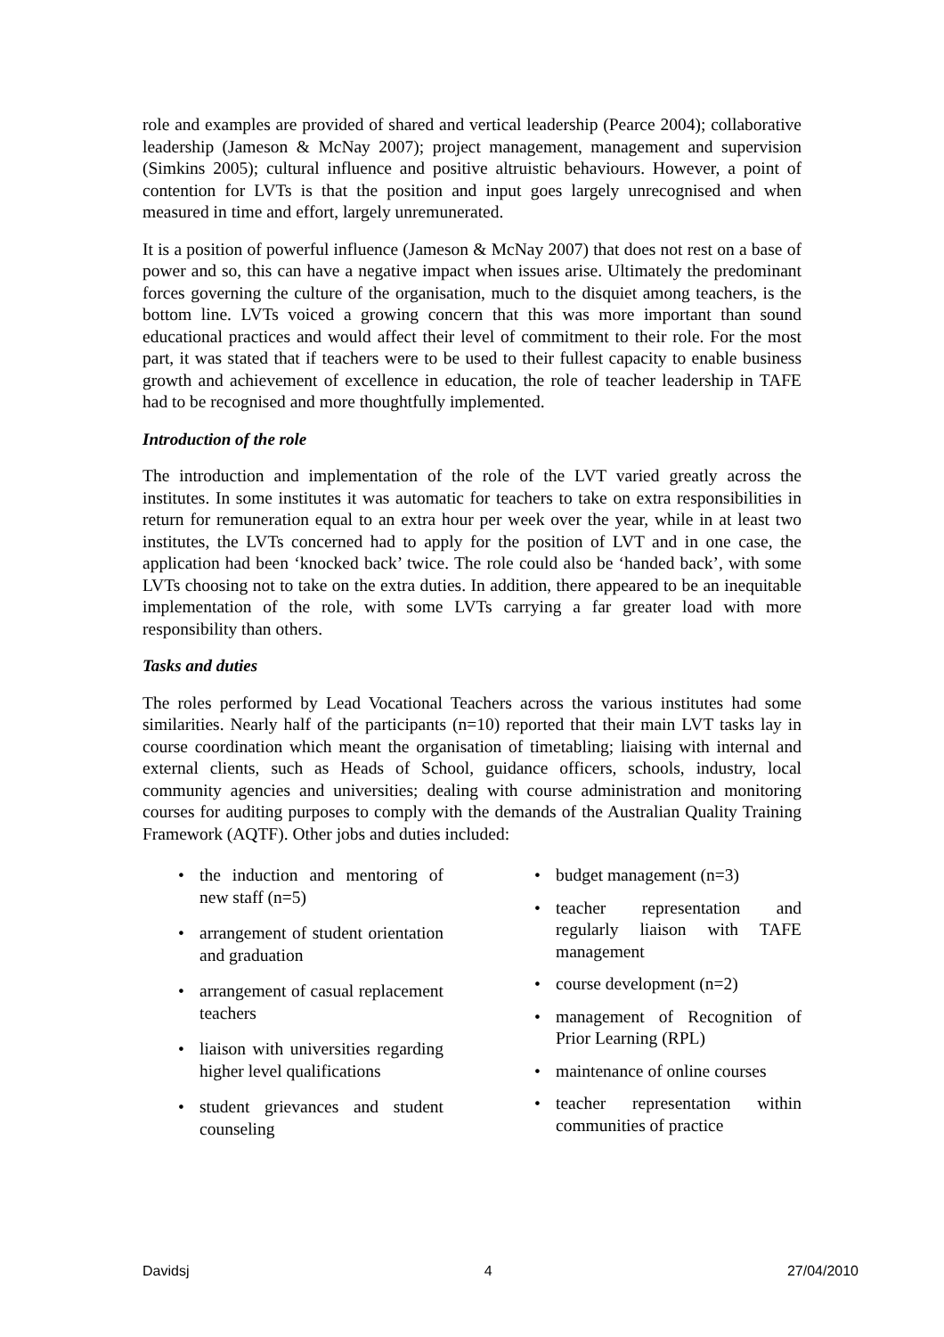role and examples are provided of shared and vertical leadership (Pearce 2004); collaborative leadership (Jameson & McNay 2007); project management, management and supervision (Simkins 2005); cultural influence and positive altruistic behaviours. However, a point of contention for LVTs is that the position and input goes largely unrecognised and when measured in time and effort, largely unremunerated.
It is a position of powerful influence (Jameson & McNay 2007) that does not rest on a base of power and so, this can have a negative impact when issues arise. Ultimately the predominant forces governing the culture of the organisation, much to the disquiet among teachers, is the bottom line. LVTs voiced a growing concern that this was more important than sound educational practices and would affect their level of commitment to their role. For the most part, it was stated that if teachers were to be used to their fullest capacity to enable business growth and achievement of excellence in education, the role of teacher leadership in TAFE had to be recognised and more thoughtfully implemented.
Introduction of the role
The introduction and implementation of the role of the LVT varied greatly across the institutes. In some institutes it was automatic for teachers to take on extra responsibilities in return for remuneration equal to an extra hour per week over the year, while in at least two institutes, the LVTs concerned had to apply for the position of LVT and in one case, the application had been ‘knocked back’ twice. The role could also be ‘handed back’, with some LVTs choosing not to take on the extra duties. In addition, there appeared to be an inequitable implementation of the role, with some LVTs carrying a far greater load with more responsibility than others.
Tasks and duties
The roles performed by Lead Vocational Teachers across the various institutes had some similarities. Nearly half of the participants (n=10) reported that their main LVT tasks lay in course coordination which meant the organisation of timetabling; liaising with internal and external clients, such as Heads of School, guidance officers, schools, industry, local community agencies and universities; dealing with course administration and monitoring courses for auditing purposes to comply with the demands of the Australian Quality Training Framework (AQTF). Other jobs and duties included:
• the induction and mentoring of new staff (n=5)
• arrangement of student orientation and graduation
• arrangement of casual replacement teachers
• liaison with universities regarding higher level qualifications
• student grievances and student counseling
• budget management (n=3)
• teacher representation and regularly liaison with TAFE management
• course development (n=2)
• management of Recognition of Prior Learning (RPL)
• maintenance of online courses
• teacher representation within communities of practice
Davidsj 4 27/04/2010